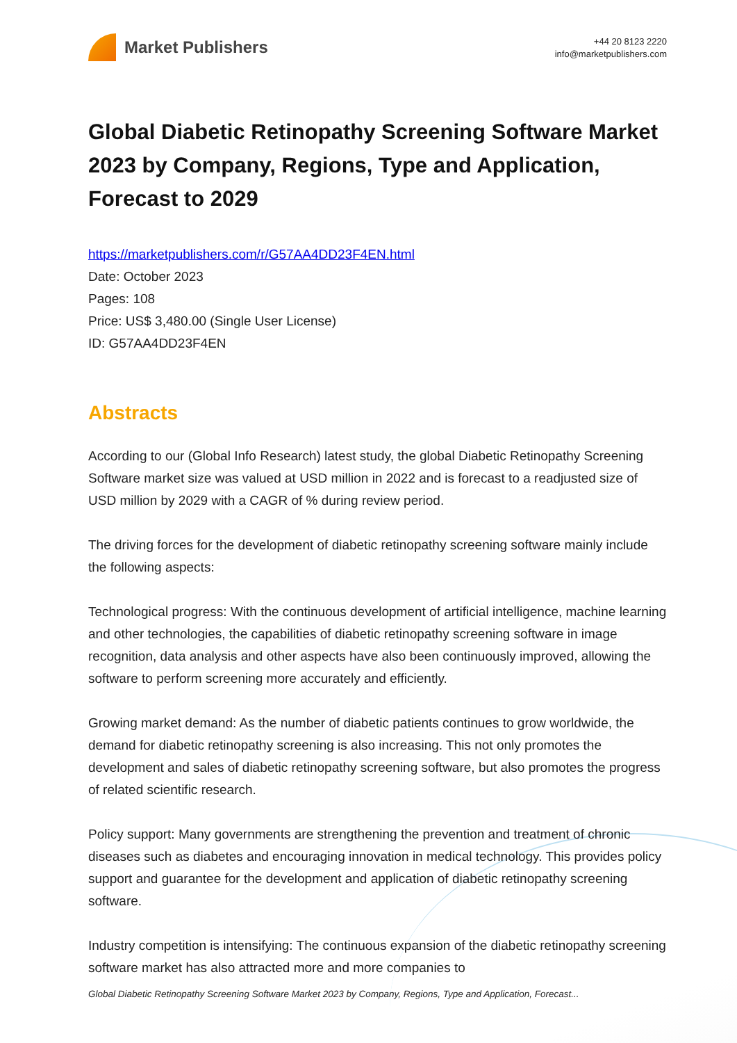Market Publishers
+44 20 8123 2220
info@marketpublishers.com
Global Diabetic Retinopathy Screening Software Market 2023 by Company, Regions, Type and Application, Forecast to 2029
https://marketpublishers.com/r/G57AA4DD23F4EN.html
Date: October 2023
Pages: 108
Price: US$ 3,480.00 (Single User License)
ID: G57AA4DD23F4EN
Abstracts
According to our (Global Info Research) latest study, the global Diabetic Retinopathy Screening Software market size was valued at USD million in 2022 and is forecast to a readjusted size of USD million by 2029 with a CAGR of % during review period.
The driving forces for the development of diabetic retinopathy screening software mainly include the following aspects:
Technological progress: With the continuous development of artificial intelligence, machine learning and other technologies, the capabilities of diabetic retinopathy screening software in image recognition, data analysis and other aspects have also been continuously improved, allowing the software to perform screening more accurately and efficiently.
Growing market demand: As the number of diabetic patients continues to grow worldwide, the demand for diabetic retinopathy screening is also increasing. This not only promotes the development and sales of diabetic retinopathy screening software, but also promotes the progress of related scientific research.
Policy support: Many governments are strengthening the prevention and treatment of chronic diseases such as diabetes and encouraging innovation in medical technology. This provides policy support and guarantee for the development and application of diabetic retinopathy screening software.
Industry competition is intensifying: The continuous expansion of the diabetic retinopathy screening software market has also attracted more and more companies to
Global Diabetic Retinopathy Screening Software Market 2023 by Company, Regions, Type and Application, Forecast...